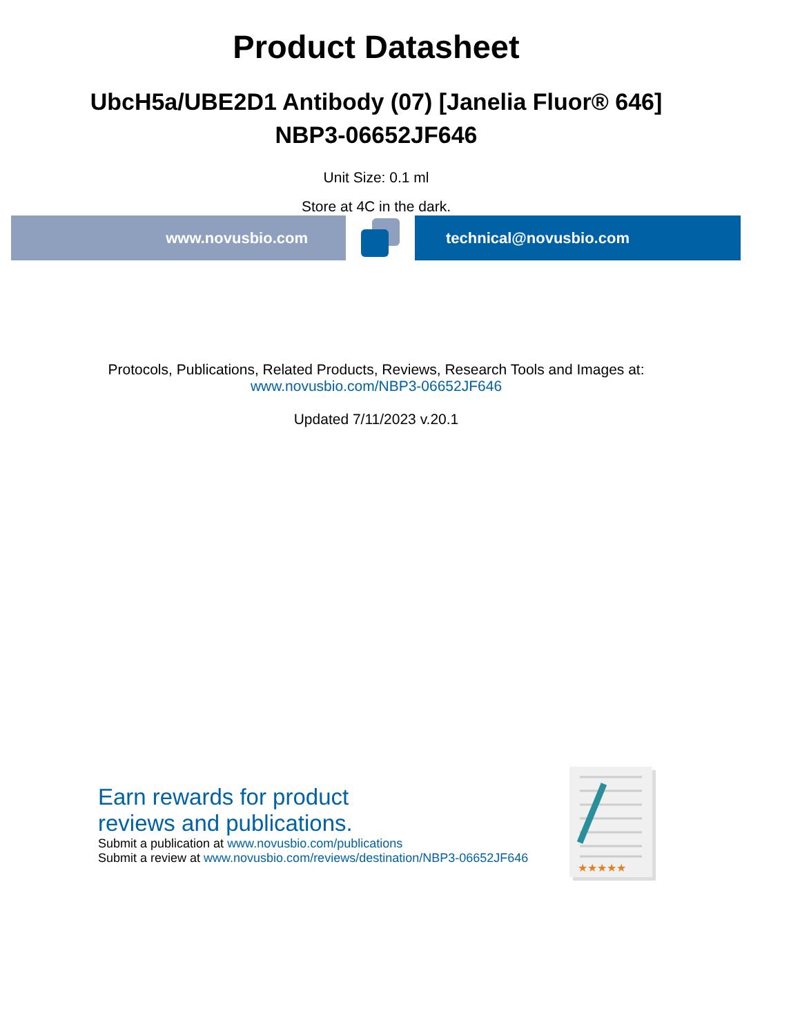Product Datasheet
UbcH5a/UBE2D1 Antibody (07) [Janelia Fluor® 646]
NBP3-06652JF646
Unit Size: 0.1 ml
Store at 4C in the dark.
www.novusbio.com technical@novusbio.com
Protocols, Publications, Related Products, Reviews, Research Tools and Images at:
www.novusbio.com/NBP3-06652JF646
Updated 7/11/2023 v.20.1
Earn rewards for product
reviews and publications.
Submit a publication at www.novusbio.com/publications
Submit a review at www.novusbio.com/reviews/destination/NBP3-06652JF646
★★★★★